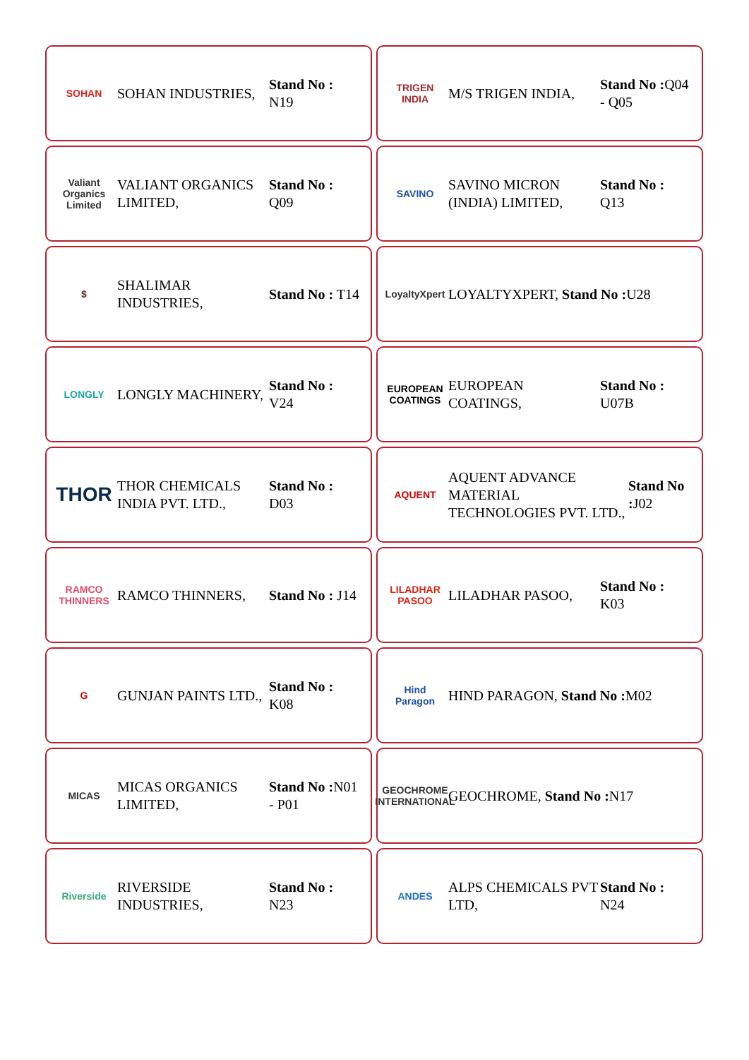SOHAN
SOHAN INDUSTRIES,
Stand No : N19
TRIGEN INDIA
M/S TRIGEN INDIA,
Stand No : Q04 - Q05
Valiant Organics Limited
VALIANT ORGANICS LIMITED,
Stand No : Q09
SAVINO
SAVINO MICRON (INDIA) LIMITED,
Stand No : Q13
$
SHALIMAR INDUSTRIES,
Stand No : T14
LoyaltyXpert
LOYALTYXPERT, Stand No : U28
LONGLY
LONGLY MACHINERY,
Stand No : V24
EUROPEAN COATINGS
EUROPEAN COATINGS,
Stand No : U07B
THOR
THOR CHEMICALS INDIA PVT. LTD.,
Stand No : D03
AQUENT
AQUENT ADVANCE MATERIAL TECHNOLOGIES PVT. LTD.,
Stand No : J02
RAMCO THINNERS
RAMCO THINNERS,
Stand No : J14
LILADHAR PASOO
LILADHAR PASOO,
Stand No : K03
G
GUNJAN PAINTS LTD.,
Stand No : K08
Hind Paragon
HIND PARAGON, Stand No : M02
MICAS
MICAS ORGANICS LIMITED,
Stand No : N01 - P01
GEOCHROME INTERNATIONAL
GEOCHROME, Stand No : N17
Riverside
RIVERSIDE INDUSTRIES,
Stand No : N23
ANDES
ALPS CHEMICALS PVT LTD,
Stand No : N24